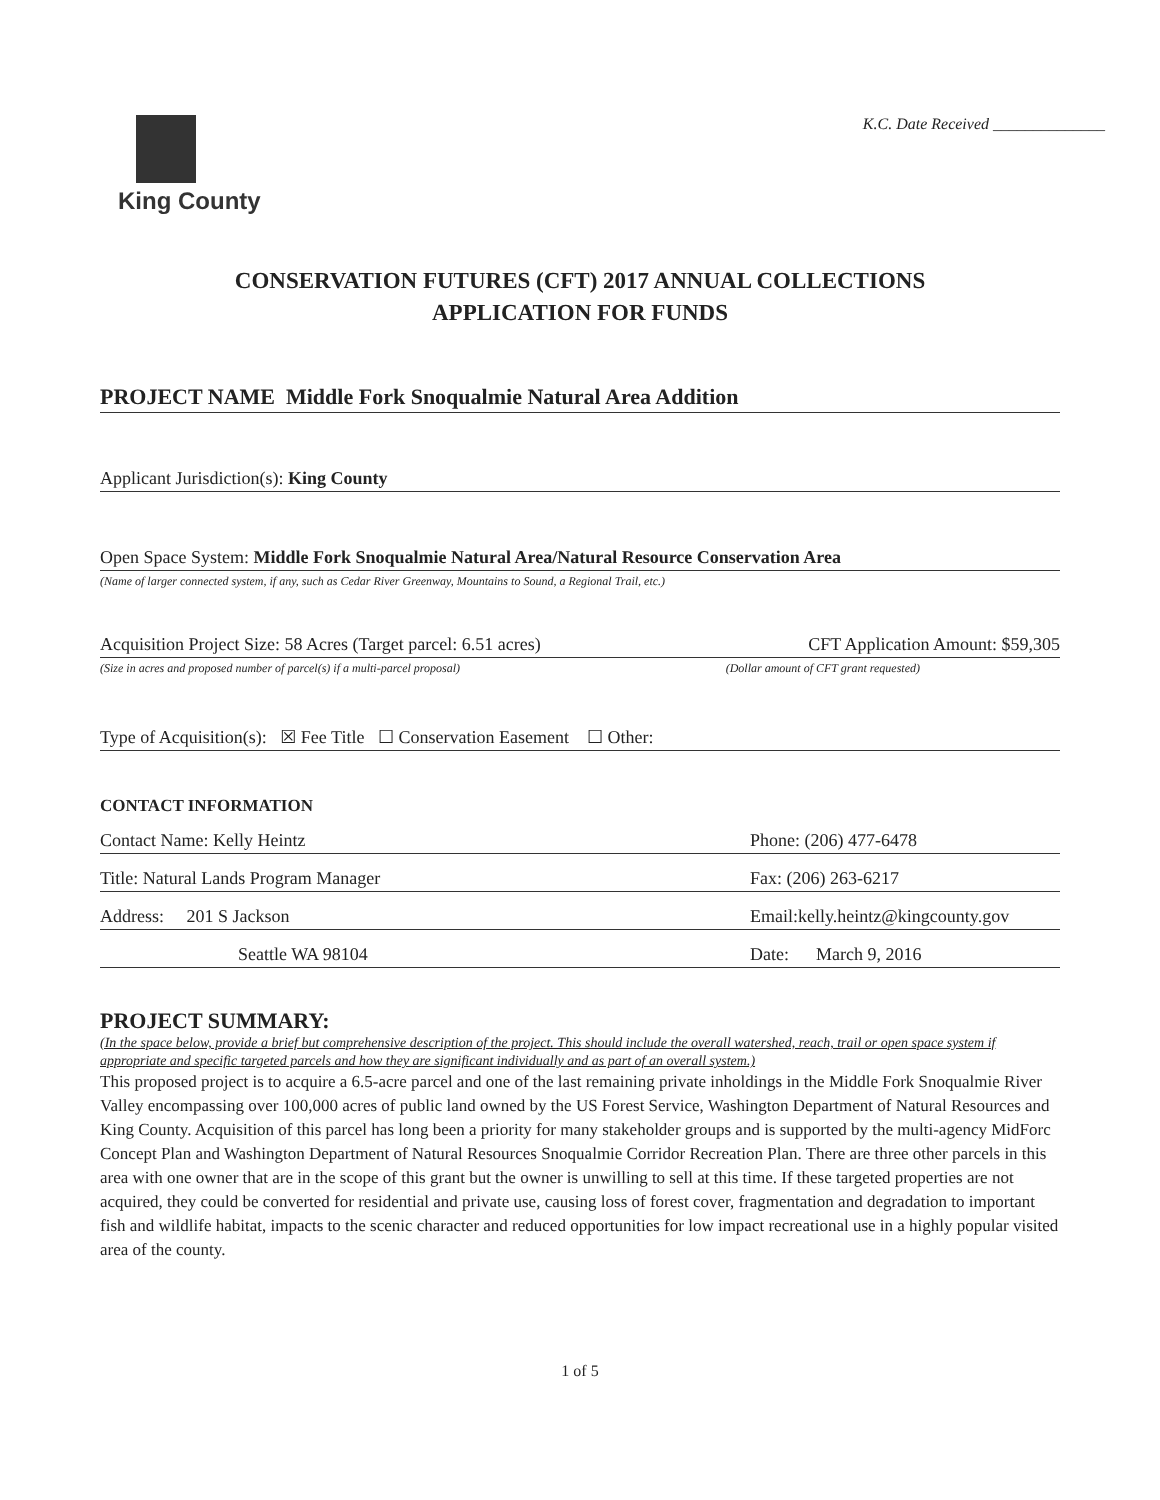King County
K.C. Date Received ______________
CONSERVATION FUTURES (CFT) 2017 ANNUAL COLLECTIONS
APPLICATION FOR FUNDS
PROJECT NAME Middle Fork Snoqualmie Natural Area Addition
Applicant Jurisdiction(s): King County
Open Space System: Middle Fork Snoqualmie Natural Area/Natural Resource Conservation Area
(Name of larger connected system, if any, such as Cedar River Greenway, Mountains to Sound, a Regional Trail, etc.)
Acquisition Project Size: 58 Acres (Target parcel: 6.51 acres) CFT Application Amount: $59,305
(Size in acres and proposed number of parcel(s) if a multi-parcel proposal) (Dollar amount of CFT grant requested)
Type of Acquisition(s): ☒ Fee Title ☐ Conservation Easement ☐ Other:
CONTACT INFORMATION
Contact Name: Kelly Heintz Phone: (206) 477-6478
Title: Natural Lands Program Manager Fax: (206) 263-6217
Address: 201 S Jackson Email:kelly.heintz@kingcounty.gov
Seattle WA 98104 Date: March 9, 2016
PROJECT SUMMARY:
(In the space below, provide a brief but comprehensive description of the project. This should include the overall watershed, reach, trail or open space system if appropriate and specific targeted parcels and how they are significant individually and as part of an overall system.)
This proposed project is to acquire a 6.5-acre parcel and one of the last remaining private inholdings in the Middle Fork Snoqualmie River Valley encompassing over 100,000 acres of public land owned by the US Forest Service, Washington Department of Natural Resources and King County. Acquisition of this parcel has long been a priority for many stakeholder groups and is supported by the multi-agency MidForc Concept Plan and Washington Department of Natural Resources Snoqualmie Corridor Recreation Plan. There are three other parcels in this area with one owner that are in the scope of this grant but the owner is unwilling to sell at this time. If these targeted properties are not acquired, they could be converted for residential and private use, causing loss of forest cover, fragmentation and degradation to important fish and wildlife habitat, impacts to the scenic character and reduced opportunities for low impact recreational use in a highly popular visited area of the county.
1 of 5